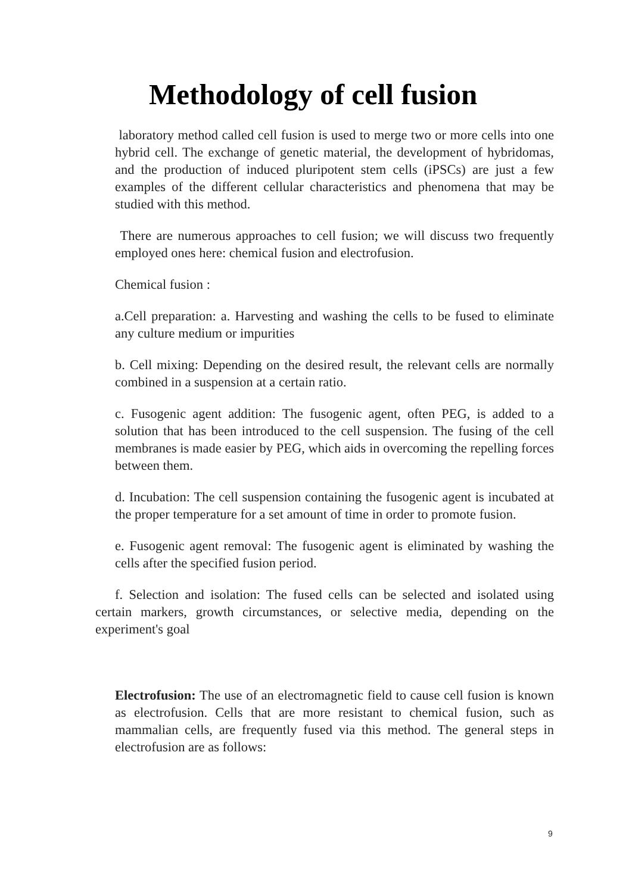Methodology of cell fusion
laboratory method called cell fusion is used to merge two or more cells into one hybrid cell. The exchange of genetic material, the development of hybridomas, and the production of induced pluripotent stem cells (iPSCs) are just a few examples of the different cellular characteristics and phenomena that may be studied with this method.
There are numerous approaches to cell fusion; we will discuss two frequently employed ones here: chemical fusion and electrofusion.
Chemical fusion :
a.Cell preparation: a. Harvesting and washing the cells to be fused to eliminate any culture medium or impurities
b. Cell mixing: Depending on the desired result, the relevant cells are normally combined in a suspension at a certain ratio.
c. Fusogenic agent addition: The fusogenic agent, often PEG, is added to a solution that has been introduced to the cell suspension. The fusing of the cell membranes is made easier by PEG, which aids in overcoming the repelling forces between them.
d. Incubation: The cell suspension containing the fusogenic agent is incubated at the proper temperature for a set amount of time in order to promote fusion.
e. Fusogenic agent removal: The fusogenic agent is eliminated by washing the cells after the specified fusion period.
f. Selection and isolation: The fused cells can be selected and isolated using certain markers, growth circumstances, or selective media, depending on the experiment's goal
Electrofusion: The use of an electromagnetic field to cause cell fusion is known as electrofusion. Cells that are more resistant to chemical fusion, such as mammalian cells, are frequently fused via this method. The general steps in electrofusion are as follows:
9